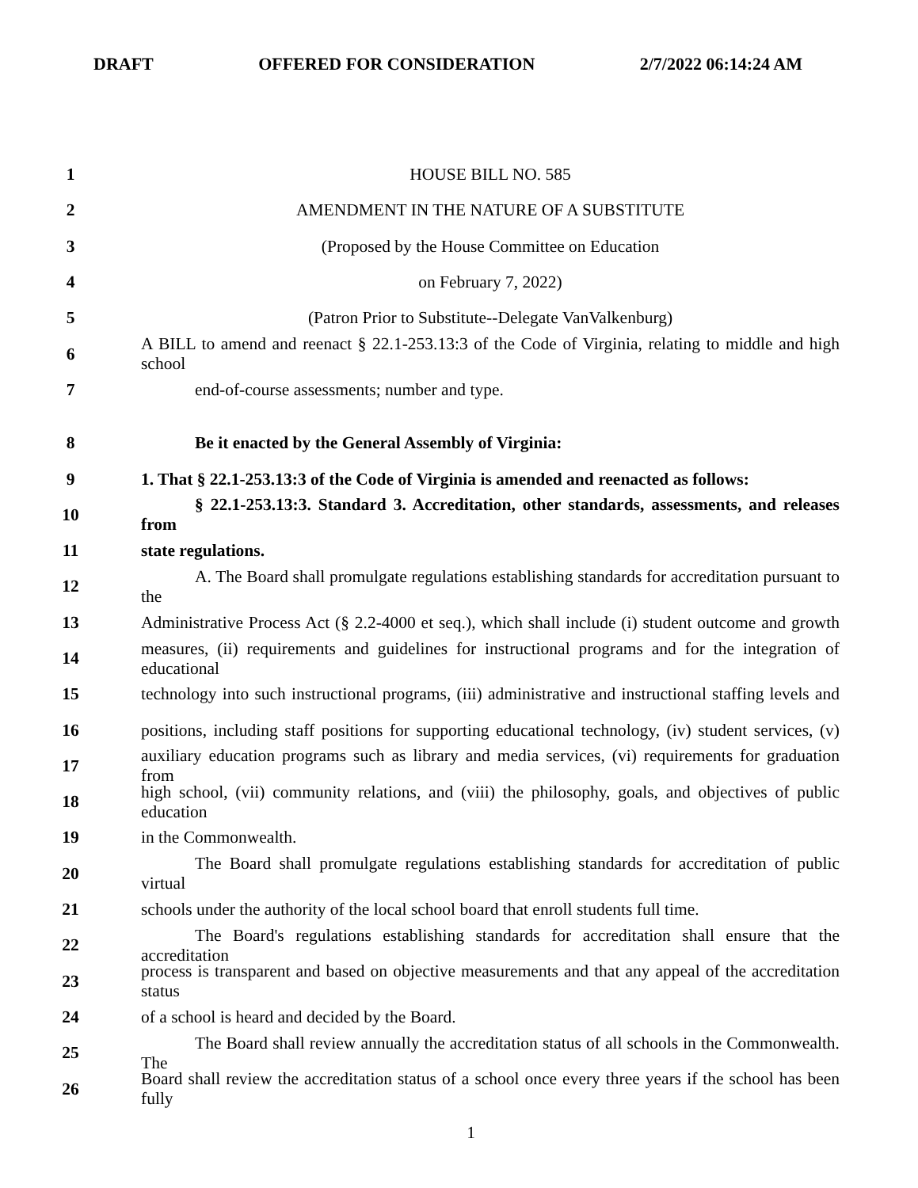DRAFT OFFERED FOR CONSIDERATION 2/7/2022 06:14:24 AM
1 HOUSE BILL NO. 585
2 AMENDMENT IN THE NATURE OF A SUBSTITUTE
3 (Proposed by the House Committee on Education
4 on February 7, 2022)
5 (Patron Prior to Substitute--Delegate VanValkenburg)
6 A BILL to amend and reenact § 22.1-253.13:3 of the Code of Virginia, relating to middle and high school
7 end-of-course assessments; number and type.
8 Be it enacted by the General Assembly of Virginia:
9 1. That § 22.1-253.13:3 of the Code of Virginia is amended and reenacted as follows:
10 § 22.1-253.13:3. Standard 3. Accreditation, other standards, assessments, and releases from
11 state regulations.
12 A. The Board shall promulgate regulations establishing standards for accreditation pursuant to the
13 Administrative Process Act (§ 2.2-4000 et seq.), which shall include (i) student outcome and growth
14 measures, (ii) requirements and guidelines for instructional programs and for the integration of educational
15 technology into such instructional programs, (iii) administrative and instructional staffing levels and
16 positions, including staff positions for supporting educational technology, (iv) student services, (v)
17 auxiliary education programs such as library and media services, (vi) requirements for graduation from
18 high school, (vii) community relations, and (viii) the philosophy, goals, and objectives of public education
19 in the Commonwealth.
20 The Board shall promulgate regulations establishing standards for accreditation of public virtual
21 schools under the authority of the local school board that enroll students full time.
22 The Board's regulations establishing standards for accreditation shall ensure that the accreditation
23 process is transparent and based on objective measurements and that any appeal of the accreditation status
24 of a school is heard and decided by the Board.
25 The Board shall review annually the accreditation status of all schools in the Commonwealth. The
26 Board shall review the accreditation status of a school once every three years if the school has been fully
1